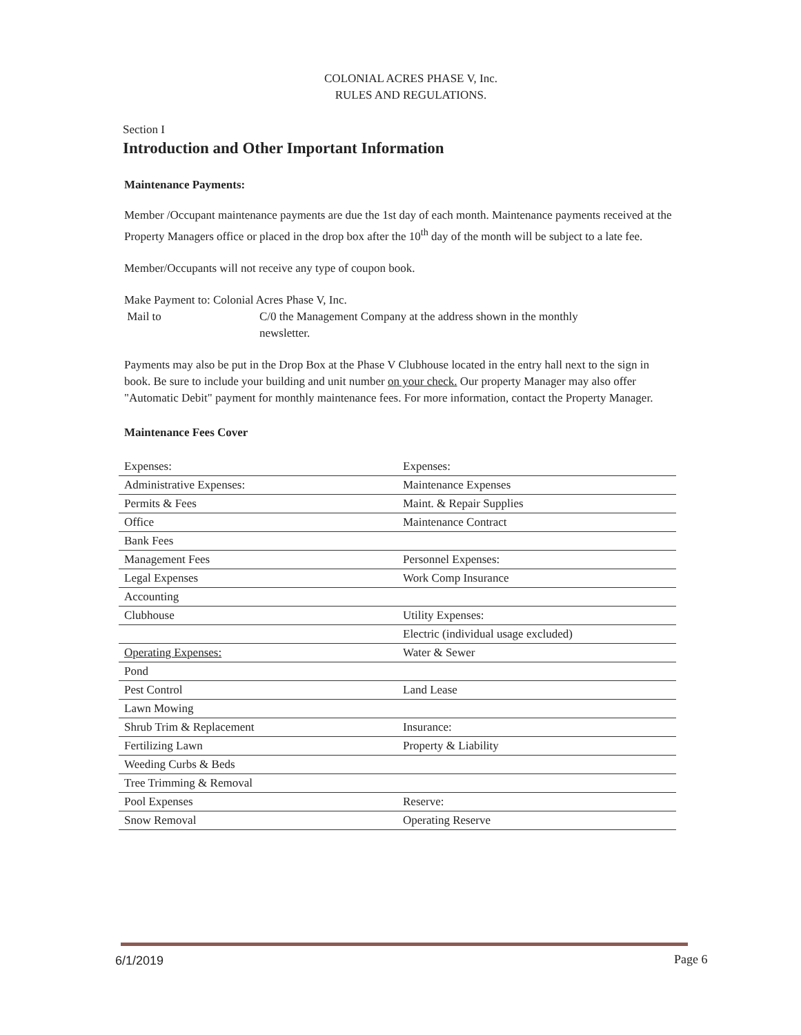COLONIAL ACRES PHASE V, Inc.
RULES AND REGULATIONS.
Section I
Introduction and Other Important Information
Maintenance Payments:
Member /Occupant maintenance payments are due the 1st day of each month. Maintenance payments received at the Property Managers office or placed in the drop box after the 10<sup>th</sup> day of the month will be subject to a late fee.
Member/Occupants will not receive any type of coupon book.
Make Payment to: Colonial Acres Phase V, Inc.
Mail to C/0 the Management Company at the address shown in the monthly
newsletter.
Payments may also be put in the Drop Box at the Phase V Clubhouse located in the entry hall next to the sign in book. Be sure to include your building and unit number on your check. Our property Manager may also offer "Automatic Debit" payment for monthly maintenance fees. For more information, contact the Property Manager.
Maintenance Fees Cover
| Expenses: | Expenses: |
| Administrative Expenses: | Maintenance Expenses |
| Permits & Fees | Maint. & Repair Supplies |
| Office | Maintenance Contract |
| Bank Fees | |
| Management Fees | Personnel Expenses: |
| Legal Expenses | Work Comp Insurance |
| Accounting | |
| Clubhouse | Utility Expenses: |
| | Electric (individual usage excluded) |
| Operating Expenses: | Water & Sewer |
| Pond | |
| Pest Control | Land Lease |
| Lawn Mowing | |
| Shrub Trim & Replacement | Insurance: |
| Fertilizing Lawn | Property & Liability |
| Weeding Curbs & Beds | |
| Tree Trimming & Removal | |
| Pool Expenses | Reserve: |
| Snow Removal | Operating Reserve |
6/1/2019 Page 6